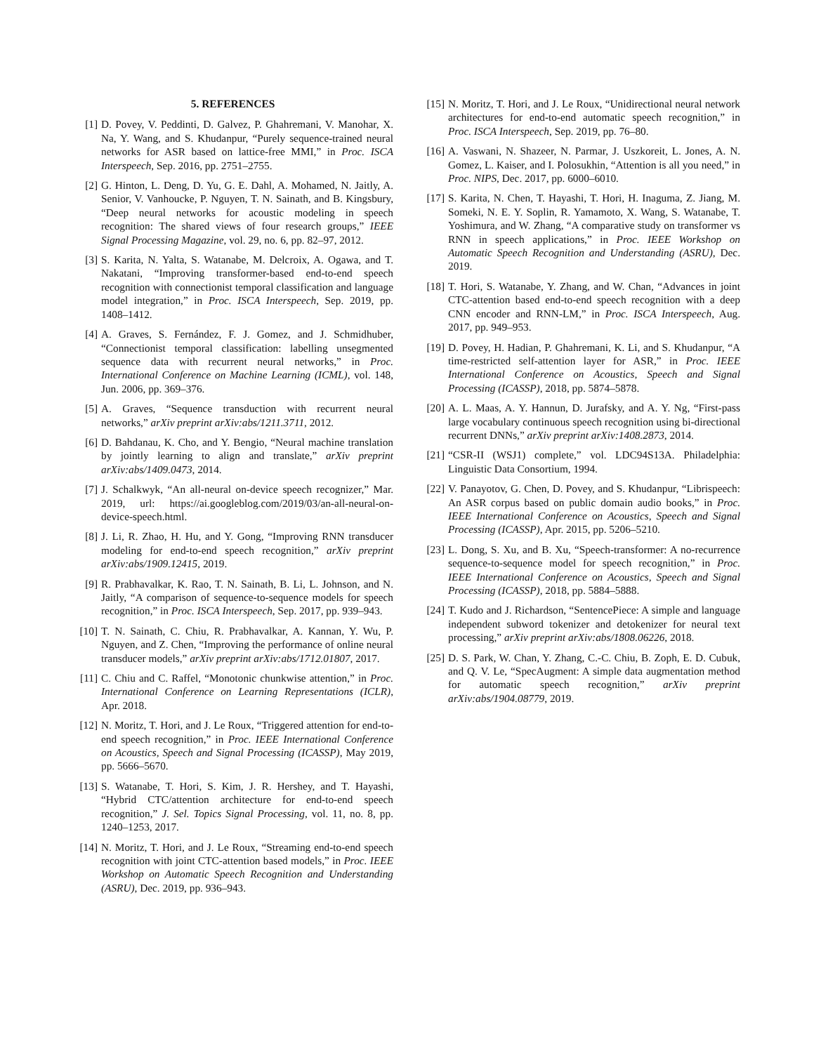5. REFERENCES
[1] D. Povey, V. Peddinti, D. Galvez, P. Ghahremani, V. Manohar, X. Na, Y. Wang, and S. Khudanpur, “Purely sequence-trained neural networks for ASR based on lattice-free MMI,” in Proc. ISCA Interspeech, Sep. 2016, pp. 2751–2755.
[2] G. Hinton, L. Deng, D. Yu, G. E. Dahl, A. Mohamed, N. Jaitly, A. Senior, V. Vanhoucke, P. Nguyen, T. N. Sainath, and B. Kingsbury, “Deep neural networks for acoustic modeling in speech recognition: The shared views of four research groups,” IEEE Signal Processing Magazine, vol. 29, no. 6, pp. 82–97, 2012.
[3] S. Karita, N. Yalta, S. Watanabe, M. Delcroix, A. Ogawa, and T. Nakatani, “Improving transformer-based end-to-end speech recognition with connectionist temporal classification and language model integration,” in Proc. ISCA Interspeech, Sep. 2019, pp. 1408–1412.
[4] A. Graves, S. Fernández, F. J. Gomez, and J. Schmidhuber, “Connectionist temporal classification: labelling unsegmented sequence data with recurrent neural networks,” in Proc. International Conference on Machine Learning (ICML), vol. 148, Jun. 2006, pp. 369–376.
[5] A. Graves, “Sequence transduction with recurrent neural networks,” arXiv preprint arXiv:abs/1211.3711, 2012.
[6] D. Bahdanau, K. Cho, and Y. Bengio, “Neural machine translation by jointly learning to align and translate,” arXiv preprint arXiv:abs/1409.0473, 2014.
[7] J. Schalkwyk, “An all-neural on-device speech recognizer,” Mar. 2019, url: https://ai.googleblog.com/2019/03/an-all-neural-on-device-speech.html.
[8] J. Li, R. Zhao, H. Hu, and Y. Gong, “Improving RNN transducer modeling for end-to-end speech recognition,” arXiv preprint arXiv:abs/1909.12415, 2019.
[9] R. Prabhavalkar, K. Rao, T. N. Sainath, B. Li, L. Johnson, and N. Jaitly, “A comparison of sequence-to-sequence models for speech recognition,” in Proc. ISCA Interspeech, Sep. 2017, pp. 939–943.
[10]
T. N. Sainath, C. Chiu, R. Prabhavalkar, A. Kannan, Y. Wu, P. Nguyen, and Z. Chen, “Improving the performance of online neural transducer models,” arXiv preprint arXiv:abs/1712.01807, 2017.
[11]
C. Chiu and C. Raffel, “Monotonic chunkwise attention,” in Proc. International Conference on Learning Representations (ICLR), Apr. 2018.
[12]
N. Moritz, T. Hori, and J. Le Roux, “Triggered attention for end-to-end speech recognition,” in Proc. IEEE International Conference on Acoustics, Speech and Signal Processing (ICASSP), May 2019, pp. 5666–5670.
[13]
S. Watanabe, T. Hori, S. Kim, J. R. Hershey, and T. Hayashi, “Hybrid CTC/attention architecture for end-to-end speech recognition,” J. Sel. Topics Signal Processing, vol. 11, no. 8, pp. 1240–1253, 2017.
[14]
N. Moritz, T. Hori, and J. Le Roux, “Streaming end-to-end speech recognition with joint CTC-attention based models,” in Proc. IEEE Workshop on Automatic Speech Recognition and Understanding (ASRU), Dec. 2019, pp. 936–943.
[15]
N. Moritz, T. Hori, and J. Le Roux, “Unidirectional neural network architectures for end-to-end automatic speech recognition,” in Proc. ISCA Interspeech, Sep. 2019, pp. 76–80.
[16]
A. Vaswani, N. Shazeer, N. Parmar, J. Uszkoreit, L. Jones, A. N. Gomez, L. Kaiser, and I. Polosukhin, “Attention is all you need,” in Proc. NIPS, Dec. 2017, pp. 6000–6010.
[17]
S. Karita, N. Chen, T. Hayashi, T. Hori, H. Inaguma, Z. Jiang, M. Someki, N. E. Y. Soplin, R. Yamamoto, X. Wang, S. Watanabe, T. Yoshimura, and W. Zhang, “A comparative study on transformer vs RNN in speech applications,” in Proc. IEEE Workshop on Automatic Speech Recognition and Understanding (ASRU), Dec. 2019.
[18]
T. Hori, S. Watanabe, Y. Zhang, and W. Chan, “Advances in joint CTC-attention based end-to-end speech recognition with a deep CNN encoder and RNN-LM,” in Proc. ISCA Interspeech, Aug. 2017, pp. 949–953.
[19]
D. Povey, H. Hadian, P. Ghahremani, K. Li, and S. Khudanpur, “A time-restricted self-attention layer for ASR,” in Proc. IEEE International Conference on Acoustics, Speech and Signal Processing (ICASSP), 2018, pp. 5874–5878.
[20]
A. L. Maas, A. Y. Hannun, D. Jurafsky, and A. Y. Ng, “First-pass large vocabulary continuous speech recognition using bi-directional recurrent DNNs,” arXiv preprint arXiv:1408.2873, 2014.
[21]
“CSR-II (WSJ1) complete,” vol. LDC94S13A. Philadelphia: Linguistic Data Consortium, 1994.
[22]
V. Panayotov, G. Chen, D. Povey, and S. Khudanpur, “Librispeech: An ASR corpus based on public domain audio books,” in Proc. IEEE International Conference on Acoustics, Speech and Signal Processing (ICASSP), Apr. 2015, pp. 5206–5210.
[23]
L. Dong, S. Xu, and B. Xu, “Speech-transformer: A no-recurrence sequence-to-sequence model for speech recognition,” in Proc. IEEE International Conference on Acoustics, Speech and Signal Processing (ICASSP), 2018, pp. 5884–5888.
[24]
T. Kudo and J. Richardson, “SentencePiece: A simple and language independent subword tokenizer and detokenizer for neural text processing,” arXiv preprint arXiv:abs/1808.06226, 2018.
[25]
D. S. Park, W. Chan, Y. Zhang, C.-C. Chiu, B. Zoph, E. D. Cubuk, and Q. V. Le, “SpecAugment: A simple data augmentation method for automatic speech recognition,” arXiv preprint arXiv:abs/1904.08779, 2019.